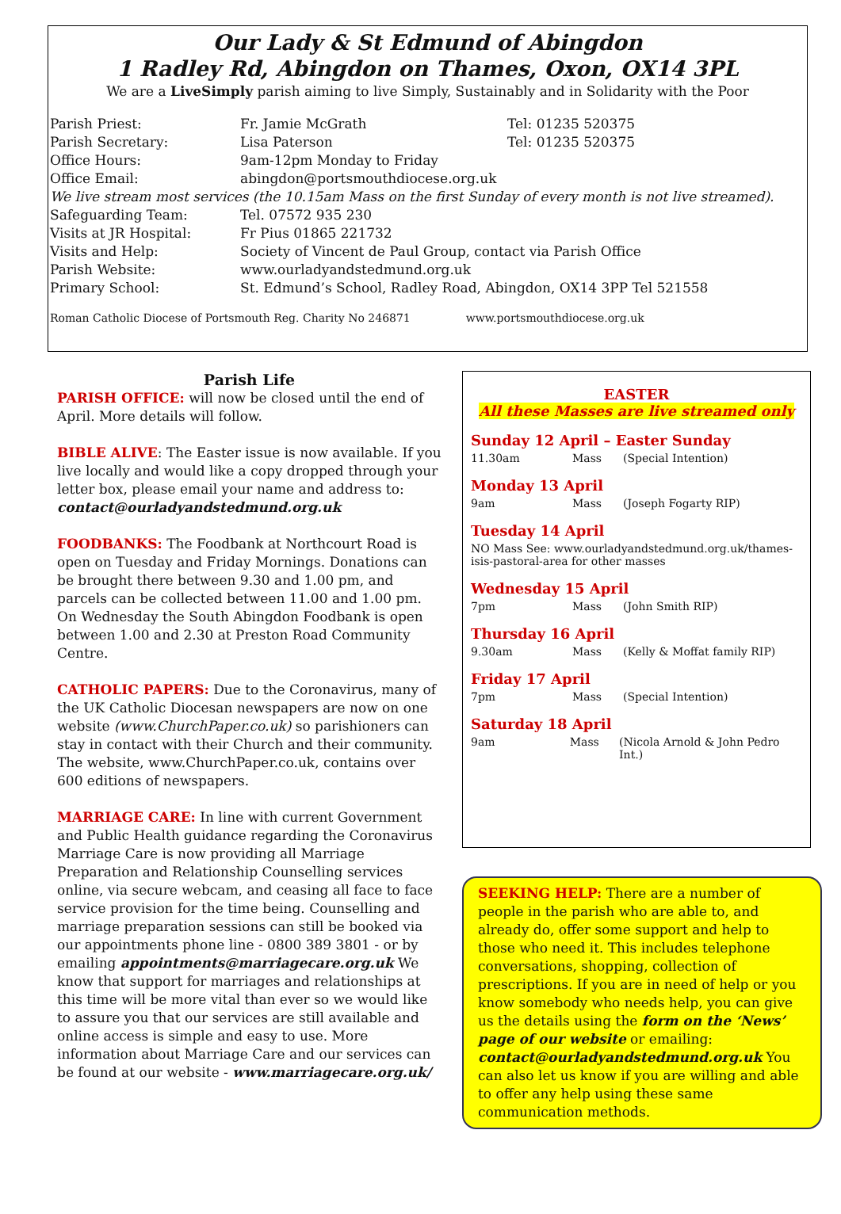Our Lady & St Edmund of Abingdon
1 Radley Rd, Abingdon on Thames, Oxon, OX14 3PL
We are a LiveSimply parish aiming to live Simply, Sustainably and in Solidarity with the Poor
| Parish Priest: | Fr. Jamie McGrath | Tel: 01235 520375 |
| Parish Secretary: | Lisa Paterson | Tel: 01235 520375 |
| Office Hours: | 9am-12pm Monday to Friday | |
| Office Email: | abingdon@portsmouthdiocese.org.uk | |
| We live stream most services (the 10.15am Mass on the first Sunday of every month is not live streamed). | | |
| Safeguarding Team: | Tel. 07572 935 230 | |
| Visits at JR Hospital: | Fr Pius 01865 221732 | |
| Visits and Help: | Society of Vincent de Paul Group, contact via Parish Office | |
| Parish Website: | www.ourladyandstedmund.org.uk | |
| Primary School: | St. Edmund’s School, Radley Road, Abingdon, OX14 3PP Tel 521558 | |
Roman Catholic Diocese of Portsmouth Reg. Charity No 246871 www.portsmouthdiocese.org.uk
Parish Life
PARISH OFFICE: will now be closed until the end of April. More details will follow.
BIBLE ALIVE: The Easter issue is now available. If you live locally and would like a copy dropped through your letter box, please email your name and address to: contact@ourladyandstedmund.org.uk
FOODBANKS: The Foodbank at Northcourt Road is open on Tuesday and Friday Mornings. Donations can be brought there between 9.30 and 1.00 pm, and parcels can be collected between 11.00 and 1.00 pm. On Wednesday the South Abingdon Foodbank is open between 1.00 and 2.30 at Preston Road Community Centre.
CATHOLIC PAPERS: Due to the Coronavirus, many of the UK Catholic Diocesan newspapers are now on one website (www.ChurchPaper.co.uk) so parishioners can stay in contact with their Church and their community. The website, www.ChurchPaper.co.uk, contains over 600 editions of newspapers.
MARRIAGE CARE: In line with current Government and Public Health guidance regarding the Coronavirus Marriage Care is now providing all Marriage Preparation and Relationship Counselling services online, via secure webcam, and ceasing all face to face service provision for the time being. Counselling and marriage preparation sessions can still be booked via our appointments phone line - 0800 389 3801 - or by emailing appointments@marriagecare.org.uk We know that support for marriages and relationships at this time will be more vital than ever so we would like to assure you that our services are still available and online access is simple and easy to use. More information about Marriage Care and our services can be found at our website - www.marriagecare.org.uk/
EASTER
All these Masses are live streamed only
Sunday 12 April – Easter Sunday
11.30am Mass (Special Intention)
Monday 13 April
9am Mass (Joseph Fogarty RIP)
Tuesday 14 April
NO Mass See: www.ourladyandstedmund.org.uk/thames-isis-pastoral-area for other masses
Wednesday 15 April
7pm Mass (John Smith RIP)
Thursday 16 April
9.30am Mass (Kelly & Moffat family RIP)
Friday 17 April
7pm Mass (Special Intention)
Saturday 18 April
9am Mass (Nicola Arnold & John Pedro Int.)
SEEKING HELP: There are a number of people in the parish who are able to, and already do, offer some support and help to those who need it. This includes telephone conversations, shopping, collection of prescriptions. If you are in need of help or you know somebody who needs help, you can give us the details using the form on the ‘News’ page of our website or emailing: contact@ourladyandstedmund.org.uk You can also let us know if you are willing and able to offer any help using these same communication methods.